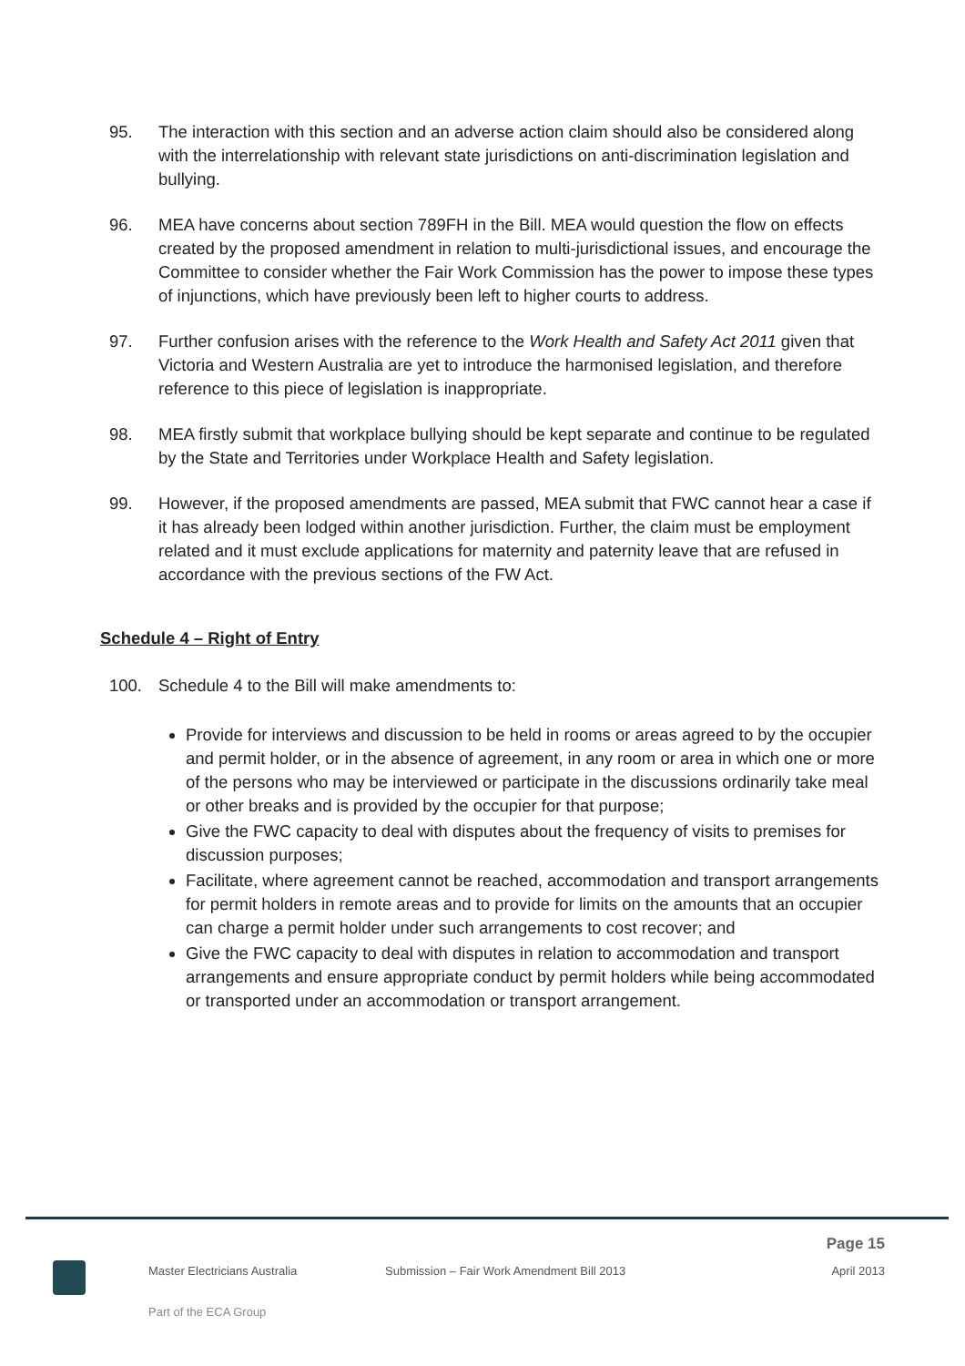95. The interaction with this section and an adverse action claim should also be considered along with the interrelationship with relevant state jurisdictions on anti-discrimination legislation and bullying.
96. MEA have concerns about section 789FH in the Bill. MEA would question the flow on effects created by the proposed amendment in relation to multi-jurisdictional issues, and encourage the Committee to consider whether the Fair Work Commission has the power to impose these types of injunctions, which have previously been left to higher courts to address.
97. Further confusion arises with the reference to the Work Health and Safety Act 2011 given that Victoria and Western Australia are yet to introduce the harmonised legislation, and therefore reference to this piece of legislation is inappropriate.
98. MEA firstly submit that workplace bullying should be kept separate and continue to be regulated by the State and Territories under Workplace Health and Safety legislation.
99. However, if the proposed amendments are passed, MEA submit that FWC cannot hear a case if it has already been lodged within another jurisdiction. Further, the claim must be employment related and it must exclude applications for maternity and paternity leave that are refused in accordance with the previous sections of the FW Act.
Schedule 4 – Right of Entry
100. Schedule 4 to the Bill will make amendments to:
Provide for interviews and discussion to be held in rooms or areas agreed to by the occupier and permit holder, or in the absence of agreement, in any room or area in which one or more of the persons who may be interviewed or participate in the discussions ordinarily take meal or other breaks and is provided by the occupier for that purpose;
Give the FWC capacity to deal with disputes about the frequency of visits to premises for discussion purposes;
Facilitate, where agreement cannot be reached, accommodation and transport arrangements for permit holders in remote areas and to provide for limits on the amounts that an occupier can charge a permit holder under such arrangements to cost recover; and
Give the FWC capacity to deal with disputes in relation to accommodation and transport arrangements and ensure appropriate conduct by permit holders while being accommodated or transported under an accommodation or transport arrangement.
Page 15
Master Electricians Australia Submission – Fair Work Amendment Bill 2013 April 2013
Part of the ECA Group